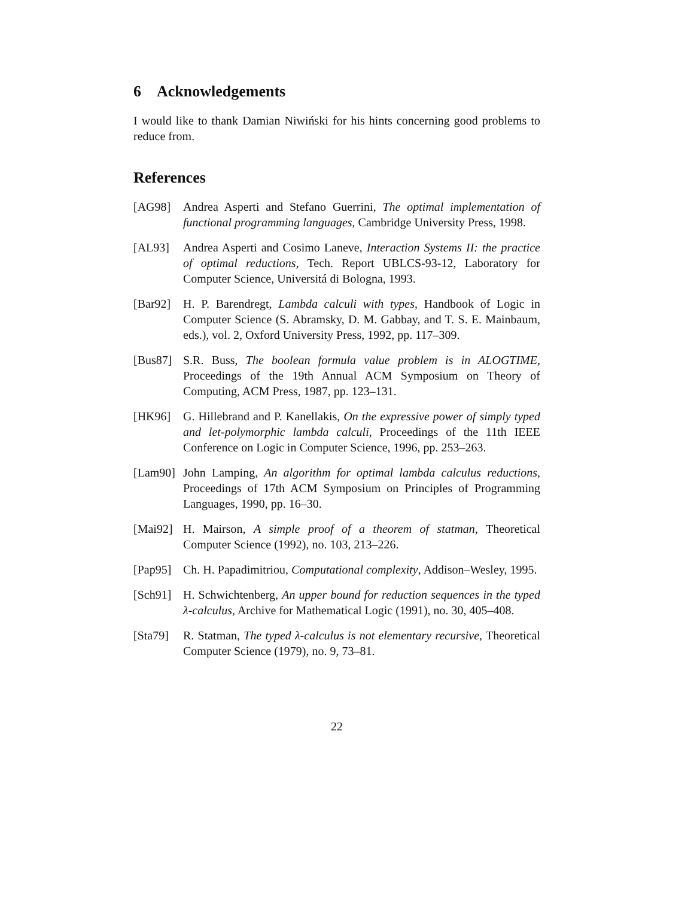6 Acknowledgements
I would like to thank Damian Niwiński for his hints concerning good problems to reduce from.
References
[AG98] Andrea Asperti and Stefano Guerrini, The optimal implementation of functional programming languages, Cambridge University Press, 1998.
[AL93] Andrea Asperti and Cosimo Laneve, Interaction Systems II: the practice of optimal reductions, Tech. Report UBLCS-93-12, Laboratory for Computer Science, Universitá di Bologna, 1993.
[Bar92]
H. P. Barendregt, Lambda calculi with types, Handbook of Logic in Computer Science (S. Abramsky, D. M. Gabbay, and T. S. E. Mainbaum, eds.), vol. 2, Oxford University Press, 1992, pp. 117–309.
[Bus87]
S.R. Buss, The boolean formula value problem is in ALOGTIME, Proceedings of the 19th Annual ACM Symposium on Theory of Computing, ACM Press, 1987, pp. 123–131.
[HK96] G. Hillebrand and P. Kanellakis, On the expressive power of simply typed and let-polymorphic lambda calculi, Proceedings of the 11th IEEE Conference on Logic in Computer Science, 1996, pp. 253–263.
[Lam90]
John Lamping, An algorithm for optimal lambda calculus reductions, Proceedings of 17th ACM Symposium on Principles of Programming Languages, 1990, pp. 16–30.
[Mai92]
H. Mairson, A simple proof of a theorem of statman, Theoretical Computer Science (1992), no. 103, 213–226.
[Pap95]
Ch. H. Papadimitriou, Computational complexity, Addison–Wesley, 1995.
[Sch91]
H. Schwichtenberg, An upper bound for reduction sequences in the typed λ-calculus, Archive for Mathematical Logic (1991), no. 30, 405–408.
[Sta79]
R. Statman, The typed λ-calculus is not elementary recursive, Theoretical Computer Science (1979), no. 9, 73–81.
22